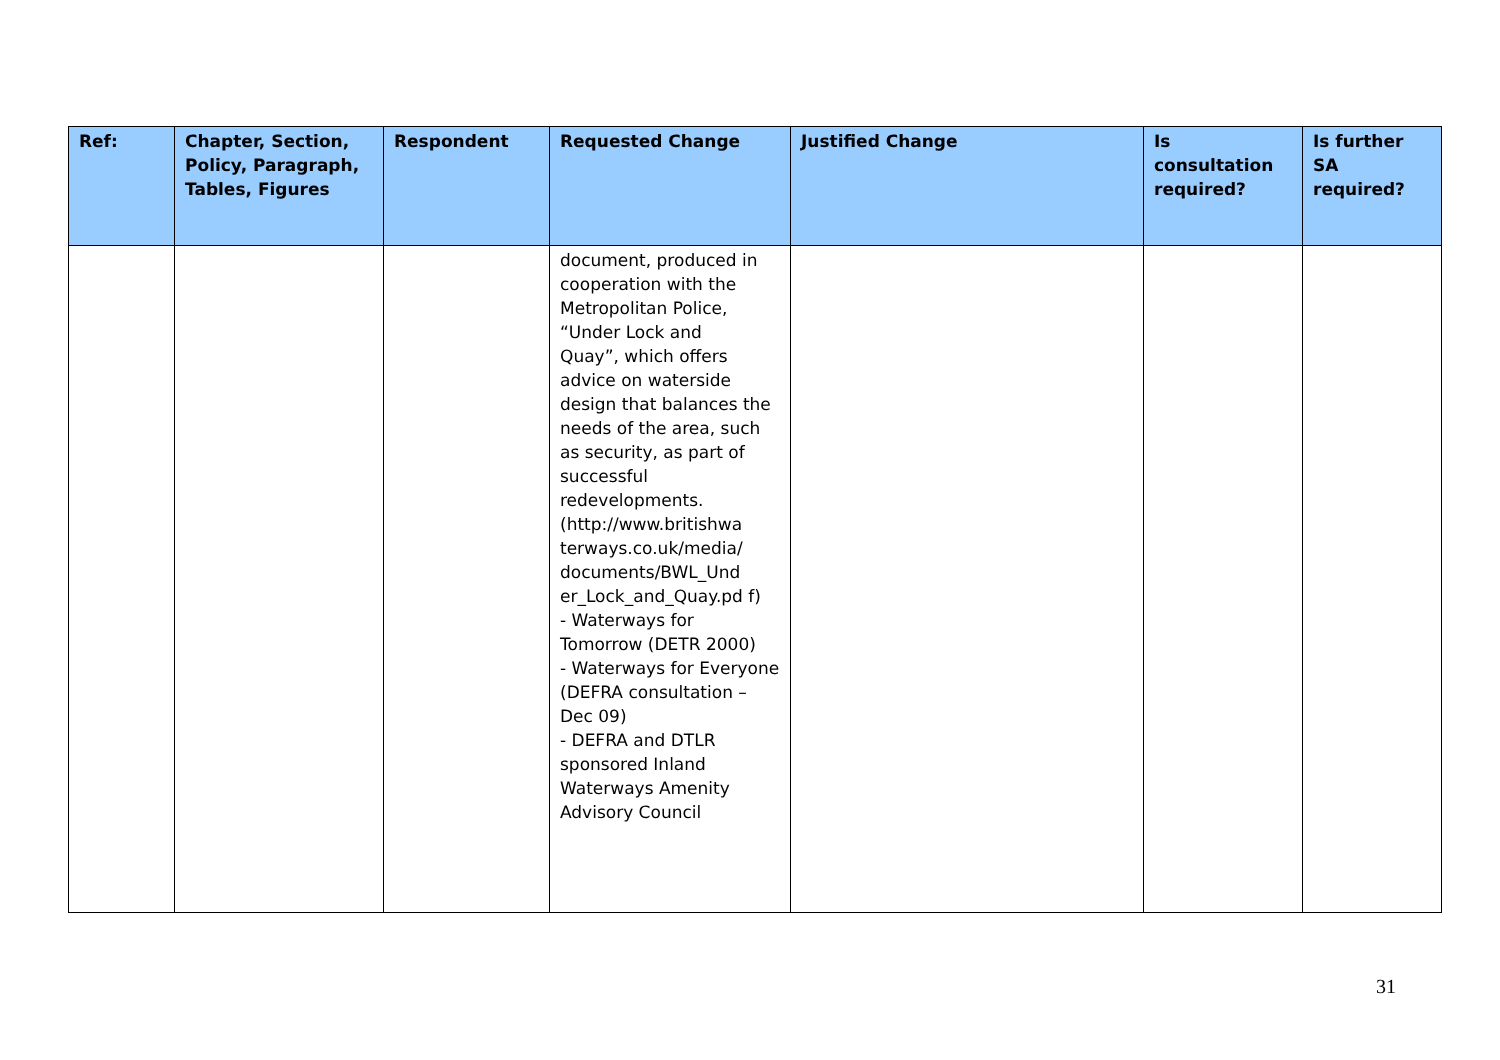| Ref: | Chapter, Section, Policy, Paragraph, Tables, Figures | Respondent | Requested Change | Justified Change | Is consultation required? | Is further SA required? |
| --- | --- | --- | --- | --- | --- | --- |
| | | | document, produced in cooperation with the Metropolitan Police, “Under Lock and Quay”, which offers advice on waterside design that balances the needs of the area, such as security, as part of successful redevelopments. (http://www.britishwa terways.co.uk/media/ documents/BWL_Und er_Lock_and_Quay.pd f) - Waterways for Tomorrow (DETR 2000) - Waterways for Everyone (DEFRA consultation – Dec 09) - DEFRA and DTLR sponsored Inland Waterways Amenity Advisory Council | | | |
31